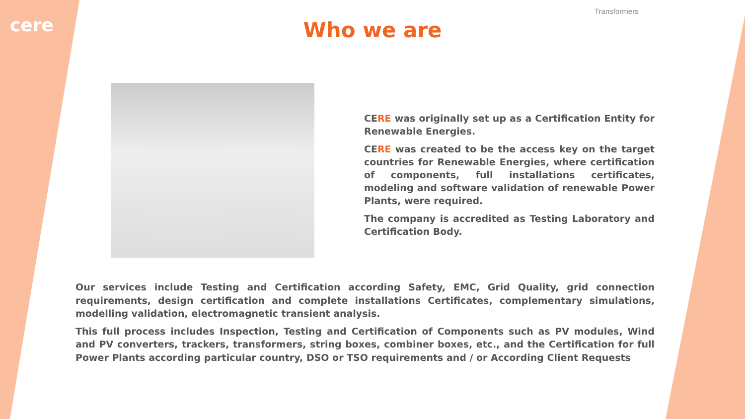cere
Transformers
Who we are
CERE was originally set up as a Certification Entity for Renewable Energies.
CERE was created to be the access key on the target countries for Renewable Energies, where certification of components, full installations certificates, modeling and software validation of renewable Power Plants, were required.
The company is accredited as Testing Laboratory and Certification Body.
Our services include Testing and Certification according Safety, EMC, Grid Quality, grid connection requirements, design certification and complete installations Certificates, complementary simulations, modelling validation, electromagnetic transient analysis.
This full process includes Inspection, Testing and Certification of Components such as PV modules, Wind and PV converters, trackers, transformers, string boxes, combiner boxes, etc., and the Certification for full Power Plants according particular country, DSO or TSO requirements and / or According Client Requests